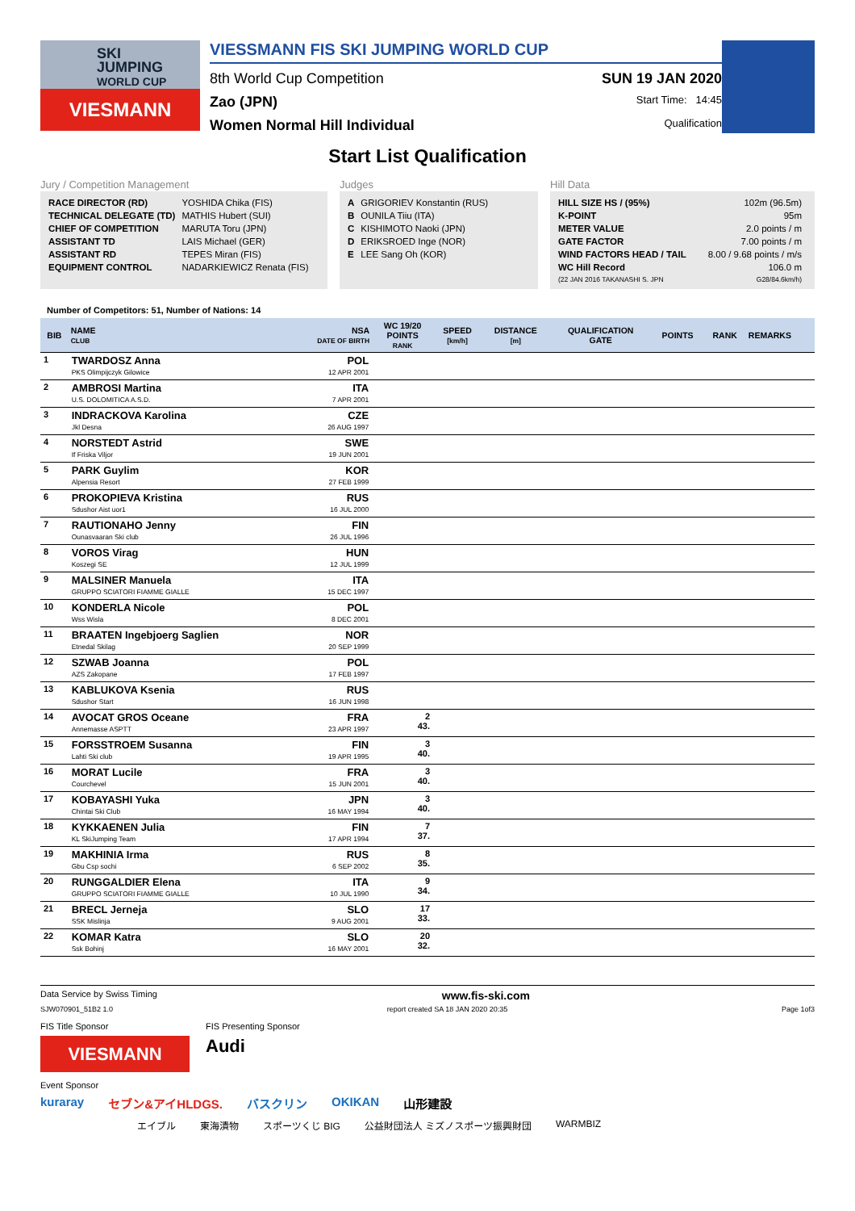SKI
JUMPING
WORLD CUP
VIESMANN
VIESSMANN FIS SKI JUMPING WORLD CUP
8th World Cup Competition SUN 19 JAN 2020
Zao (JPN) Start Time: 14:45
Women Normal Hill Individual Qualification
Start List Qualification
Jury / Competition Management
| RACE DIRECTOR (RD) | YOSHIDA Chika (FIS) |
| TECHNICAL DELEGATE (TD) | MATHIS Hubert (SUI) |
| CHIEF OF COMPETITION | MARUTA Toru (JPN) |
| ASSISTANT TD | LAIS Michael (GER) |
| ASSISTANT RD | TEPES Miran (FIS) |
| EQUIPMENT CONTROL | NADARKIEWICZ Renata (FIS) |
Judges
| A | GRIGORIEV Konstantin (RUS) |
| B | OUNILA Tiiu (ITA) |
| C | KISHIMOTO Naoki (JPN) |
| D | ERIKSROED Inge (NOR) |
| E | LEE Sang Oh (KOR) |
Hill Data
| HILL SIZE HS / (95%) | 102m (96.5m) |
| K-POINT | 95m |
| METER VALUE | 2.0 points / m |
| GATE FACTOR | 7.00 points / m |
| WIND FACTORS HEAD / TAIL | 8.00 / 9.68 points / m/s |
| WC Hill Record | 106.0 m |
| (22 JAN 2016 TAKANASHI S. JPN | G28/84.6km/h) |
Number of Competitors: 51, Number of Nations: 14
| BIB | NAME CLUB | NSA DATE OF BIRTH | WC 19/20 POINTS RANK | SPEED [km/h] | DISTANCE [m] | QUALIFICATION GATE | POINTS | RANK | REMARKS |
| --- | --- | --- | --- | --- | --- | --- | --- | --- | --- |
| 1 | TWARDOSZ Anna PKS Olimpijczyk Gilowice | POL 12 APR 2001 | | | | | | | |
| 2 | AMBROSI Martina U.S. DOLOMITICA A.S.D. | ITA 7 APR 2001 | | | | | | | |
| 3 | INDRACKOVA Karolina Jkl Desna | CZE 26 AUG 1997 | | | | | | | |
| 4 | NORSTEDT Astrid If Friska Viljor | SWE 19 JUN 2001 | | | | | | | |
| 5 | PARK Guylim Alpensia Resort | KOR 27 FEB 1999 | | | | | | | |
| 6 | PROKOPIEVA Kristina Sdushor Aist uor1 | RUS 16 JUL 2000 | | | | | | | |
| 7 | RAUTIONAHO Jenny Ounasvaaran Ski club | FIN 26 JUL 1996 | | | | | | | |
| 8 | VOROS Virag Koszegi SE | HUN 12 JUL 1999 | | | | | | | |
| 9 | MALSINER Manuela GRUPPO SCIATORI FIAMME GIALLE | ITA 15 DEC 1997 | | | | | | | |
| 10 | KONDERLA Nicole Wss Wisla | POL 8 DEC 2001 | | | | | | | |
| 11 | BRAATEN Ingebjoerg Saglien Etnedal Skilag | NOR 20 SEP 1999 | | | | | | | |
| 12 | SZWAB Joanna AZS Zakopane | POL 17 FEB 1997 | | | | | | | |
| 13 | KABLUKOVA Ksenia Sdushor Start | RUS 16 JUN 1998 | | | | | | | |
| 14 | AVOCAT GROS Oceane Annemasse ASPTT | FRA 23 APR 1997 | 2 43. | | | | | | |
| 15 | FORSSTROEM Susanna Lahti Ski club | FIN 19 APR 1995 | 3 40. | | | | | | |
| 16 | MORAT Lucile Courchevel | FRA 15 JUN 2001 | 3 40. | | | | | | |
| 17 | KOBAYASHI Yuka Chintai Ski Club | JPN 16 MAY 1994 | 3 40. | | | | | | |
| 18 | KYKKAENEN Julia KL SkiJumping Team | FIN 17 APR 1994 | 7 37. | | | | | | |
| 19 | MAKHINIA Irma Gbu Csp sochi | RUS 6 SEP 2002 | 8 35. | | | | | | |
| 20 | RUNGGALDIER Elena GRUPPO SCIATORI FIAMME GIALLE | ITA 10 JUL 1990 | 9 34. | | | | | | |
| 21 | BRECL Jerneja SSK Mislinja | SLO 9 AUG 2001 | 17 33. | | | | | | |
| 22 | KOMAR Katra Ssk Bohinj | SLO 16 MAY 2001 | 20 32. | | | | | | |
Data Service by Swiss Timing www.fis-ski.com
SJW070901_51B2 1.0 report created SA 18 JAN 2020 20:35 Page 1of3
FIS Title Sponsor
VIESMANN
FIS Presenting Sponsor
Audi
Event Sponsor
kuraray セブン&アイHLDGS. バスクリン OKIKAN 山形建設
エイブル 東海漬物 スポーツくじ BIG 公益財団法人 ミズノスポーツ振興財団 WARMBIZ